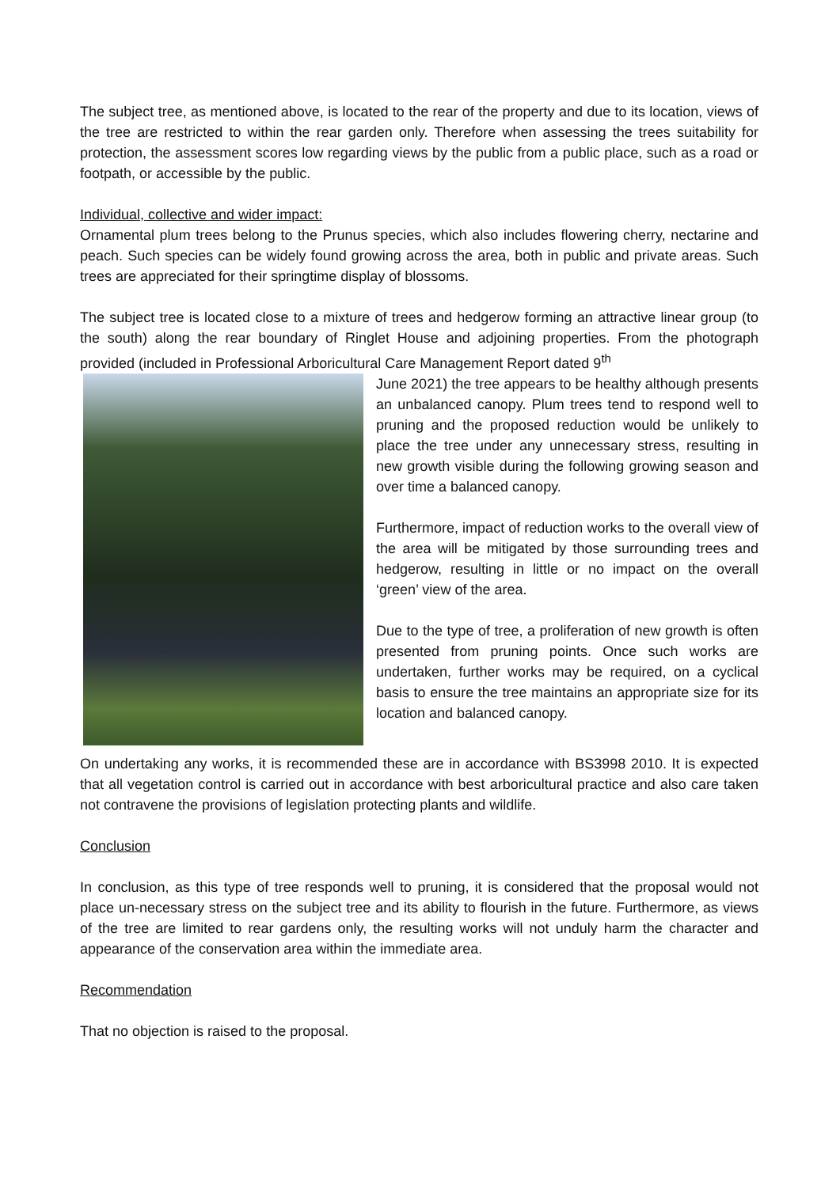The subject tree, as mentioned above, is located to the rear of the property and due to its location, views of the tree are restricted to within the rear garden only. Therefore when assessing the trees suitability for protection, the assessment scores low regarding views by the public from a public place, such as a road or footpath, or accessible by the public.
Individual, collective and wider impact:
Ornamental plum trees belong to the Prunus species, which also includes flowering cherry, nectarine and peach. Such species can be widely found growing across the area, both in public and private areas. Such trees are appreciated for their springtime display of blossoms.
The subject tree is located close to a mixture of trees and hedgerow forming an attractive linear group (to the south) along the rear boundary of Ringlet House and adjoining properties. From the photograph provided (included in Professional Arboricultural Care Management Report dated 9<sup>th</sup>
June 2021) the tree appears to be healthy although presents an unbalanced canopy. Plum trees tend to respond well to pruning and the proposed reduction would be unlikely to place the tree under any unnecessary stress, resulting in new growth visible during the following growing season and over time a balanced canopy.
Furthermore, impact of reduction works to the overall view of the area will be mitigated by those surrounding trees and hedgerow, resulting in little or no impact on the overall ‘green’ view of the area.
Due to the type of tree, a proliferation of new growth is often presented from pruning points. Once such works are undertaken, further works may be required, on a cyclical basis to ensure the tree maintains an appropriate size for its location and balanced canopy.
On undertaking any works, it is recommended these are in accordance with BS3998 2010. It is expected that all vegetation control is carried out in accordance with best arboricultural practice and also care taken not contravene the provisions of legislation protecting plants and wildlife.
Conclusion
In conclusion, as this type of tree responds well to pruning, it is considered that the proposal would not place un-necessary stress on the subject tree and its ability to flourish in the future. Furthermore, as views of the tree are limited to rear gardens only, the resulting works will not unduly harm the character and appearance of the conservation area within the immediate area.
Recommendation
That no objection is raised to the proposal.